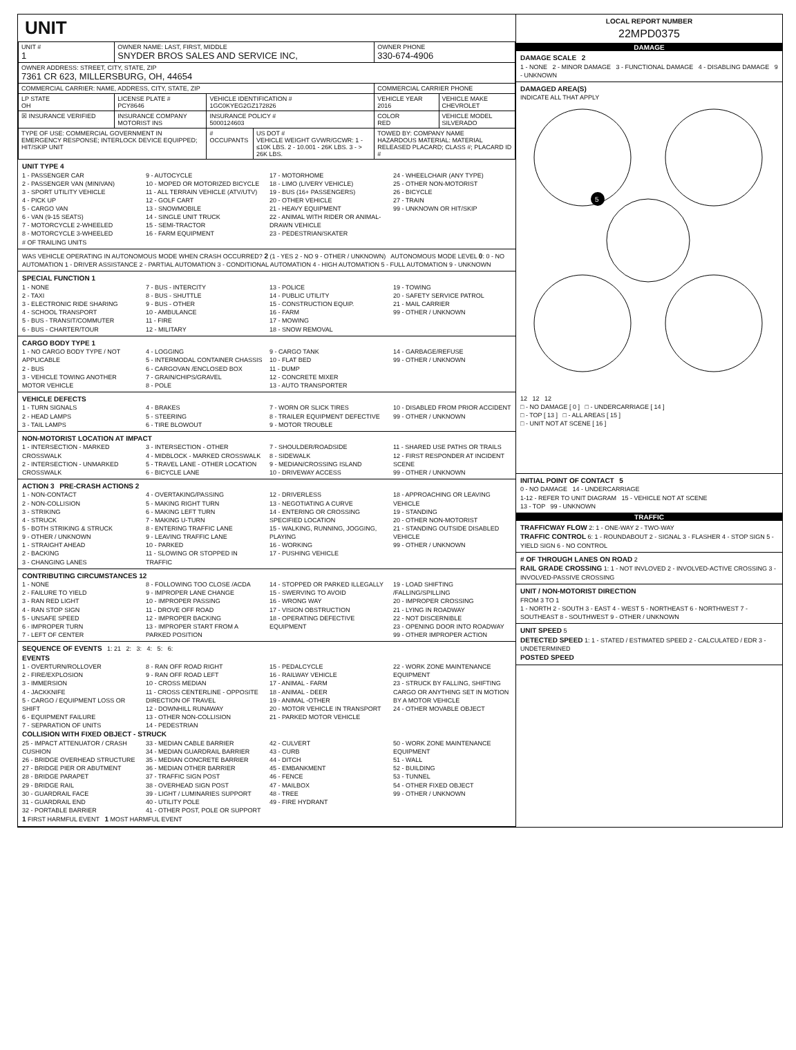UNIT
| UNIT # 1 | OWNER NAME: LAST, FIRST, MIDDLE SNYDER BROS SALES AND SERVICE INC, | | | OWNER PHONE 330-674-4906 | |
| OWNER ADDRESS: STREET, CITY, STATE, ZIP 7361 CR 623, MILLERSBURG, OH, 44654 | | | | | |
| COMMERCIAL CARRIER: NAME, ADDRESS, CITY, STATE, ZIP | | | | COMMERCIAL CARRIER PHONE | |
| LP STATE OH | LICENSE PLATE # PCY8646 | VEHICLE IDENTIFICATION # 1GC0KYEG2GZ172826 | | VEHICLE YEAR 2016 | VEHICLE MAKE CHEVROLET |
| ☒ INSURANCE VERIFIED | INSURANCE COMPANY MOTORIST INS | INSURANCE POLICY # 5000124603 | | COLOR RED | VEHICLE MODEL SILVERADO |
| TYPE OF USE: COMMERCIAL GOVERNMENT IN EMERGENCY RESPONSE; INTERLOCK DEVICE EQUIPPED; HIT/SKIP UNIT | | # OCCUPANTS | US DOT # VEHICLE WEIGHT GVWR/GCWR: 1 - ≤10K LBS. 2 - 10.001 - 26K LBS. 3 - > 26K LBS. | TOWED BY: COMPANY NAME HAZARDOUS MATERIAL: MATERIAL RELEASED PLACARD; CLASS #; PLACARD ID # | |
UNIT TYPE 4
1 - PASSENGER CAR
2 - PASSENGER VAN (MINIVAN)
3 - SPORT UTILITY VEHICLE
4 - PICK UP
5 - CARGO VAN
6 - VAN (9-15 SEATS)
7 - MOTORCYCLE 2-WHEELED
8 - MOTORCYCLE 3-WHEELED
9 - AUTOCYCLE
10 - MOPED OR MOTORIZED BICYCLE
11 - ALL TERRAIN VEHICLE (ATV/UTV)
12 - GOLF CART
13 - SNOWMOBILE
14 - SINGLE UNIT TRUCK
15 - SEMI-TRACTOR
16 - FARM EQUIPMENT
17 - MOTORHOME
18 - LIMO (LIVERY VEHICLE)
19 - BUS (16+ PASSENGERS)
20 - OTHER VEHICLE
21 - HEAVY EQUIPMENT
22 - ANIMAL WITH RIDER OR ANIMAL-DRAWN VEHICLE
23 - PEDESTRIAN/SKATER
24 - WHEELCHAIR (ANY TYPE)
25 - OTHER NON-MOTORIST
26 - BICYCLE
27 - TRAIN
99 - UNKNOWN OR HIT/SKIP
# OF TRAILING UNITS
WAS VEHICLE OPERATING IN AUTONOMOUS MODE WHEN CRASH OCCURRED? 2 (1 - YES 2 - NO 9 - OTHER / UNKNOWN) AUTONOMOUS MODE LEVEL 0: 0 - NO AUTOMATION 1 - DRIVER ASSISTANCE 2 - PARTIAL AUTOMATION 3 - CONDITIONAL AUTOMATION 4 - HIGH AUTOMATION 5 - FULL AUTOMATION 9 - UNKNOWN
SPECIAL FUNCTION 1
1 - NONE
2 - TAXI
3 - ELECTRONIC RIDE SHARING
4 - SCHOOL TRANSPORT
5 - BUS - TRANSIT/COMMUTER
6 - BUS - CHARTER/TOUR
7 - BUS - INTERCITY
8 - BUS - SHUTTLE
9 - BUS - OTHER
10 - AMBULANCE
11 - FIRE
12 - MILITARY
13 - POLICE
14 - PUBLIC UTILITY
15 - CONSTRUCTION EQUIP.
16 - FARM
17 - MOWING
18 - SNOW REMOVAL
19 - TOWING
20 - SAFETY SERVICE PATROL
21 - MAIL CARRIER
99 - OTHER / UNKNOWN
CARGO BODY TYPE 1
1 - NO CARGO BODY TYPE / NOT APPLICABLE
2 - BUS
3 - VEHICLE TOWING ANOTHER MOTOR VEHICLE
4 - LOGGING
5 - INTERMODAL CONTAINER CHASSIS
6 - CARGOVAN /ENCLOSED BOX
7 - GRAIN/CHIPS/GRAVEL
8 - POLE
9 - CARGO TANK
10 - FLAT BED
11 - DUMP
12 - CONCRETE MIXER
13 - AUTO TRANSPORTER
14 - GARBAGE/REFUSE
99 - OTHER / UNKNOWN
VEHICLE DEFECTS
1 - TURN SIGNALS
2 - HEAD LAMPS
3 - TAIL LAMPS
4 - BRAKES
5 - STEERING
6 - TIRE BLOWOUT
7 - WORN OR SLICK TIRES
8 - TRAILER EQUIPMENT DEFECTIVE
9 - MOTOR TROUBLE
10 - DISABLED FROM PRIOR ACCIDENT
99 - OTHER / UNKNOWN
NON-MOTORIST LOCATION AT IMPACT
1 - INTERSECTION - MARKED CROSSWALK
2 - INTERSECTION - UNMARKED CROSSWALK
3 - INTERSECTION - OTHER
4 - MIDBLOCK - MARKED CROSSWALK
5 - TRAVEL LANE - OTHER LOCATION
6 - BICYCLE LANE
7 - SHOULDER/ROADSIDE
8 - SIDEWALK
9 - MEDIAN/CROSSING ISLAND
10 - DRIVEWAY ACCESS
11 - SHARED USE PATHS OR TRAILS
12 - FIRST RESPONDER AT INCIDENT SCENE
99 - OTHER / UNKNOWN
ACTION 3 PRE-CRASH ACTIONS 2
1 - NON-CONTACT
2 - NON-COLLISION
3 - STRIKING
4 - STRUCK
5 - BOTH STRIKING & STRUCK
9 - OTHER / UNKNOWN
1 - STRAIGHT AHEAD
2 - BACKING
3 - CHANGING LANES
4 - OVERTAKING/PASSING
5 - MAKING RIGHT TURN
6 - MAKING LEFT TURN
7 - MAKING U-TURN
8 - ENTERING TRAFFIC LANE
9 - LEAVING TRAFFIC LANE
10 - PARKED
11 - SLOWING OR STOPPED IN TRAFFIC
12 - DRIVERLESS
13 - NEGOTIATING A CURVE
14 - ENTERING OR CROSSING SPECIFIED LOCATION
15 - WALKING, RUNNING, JOGGING, PLAYING
16 - WORKING
17 - PUSHING VEHICLE
18 - APPROACHING OR LEAVING VEHICLE
19 - STANDING
20 - OTHER NON-MOTORIST
21 - STANDING OUTSIDE DISABLED VEHICLE
99 - OTHER / UNKNOWN
CONTRIBUTING CIRCUMSTANCES 12
1 - NONE
2 - FAILURE TO YIELD
3 - RAN RED LIGHT
4 - RAN STOP SIGN
5 - UNSAFE SPEED
6 - IMPROPER TURN
7 - LEFT OF CENTER
8 - FOLLOWING TOO CLOSE /ACDA
9 - IMPROPER LANE CHANGE
10 - IMPROPER PASSING
11 - DROVE OFF ROAD
12 - IMPROPER BACKING
13 - IMPROPER START FROM A PARKED POSITION
14 - STOPPED OR PARKED ILLEGALLY
15 - SWERVING TO AVOID
16 - WRONG WAY
17 - VISION OBSTRUCTION
18 - OPERATING DEFECTIVE EQUIPMENT
19 - LOAD SHIFTING /FALLING/SPILLING
20 - IMPROPER CROSSING
21 - LYING IN ROADWAY
22 - NOT DISCERNIBLE
23 - OPENING DOOR INTO ROADWAY
99 - OTHER IMPROPER ACTION
SEQUENCE OF EVENTS 1: 21 2: 3: 4: 5: 6:
EVENTS
1 - OVERTURN/ROLLOVER
2 - FIRE/EXPLOSION
3 - IMMERSION
4 - JACKKNIFE
5 - CARGO / EQUIPMENT LOSS OR SHIFT
6 - EQUIPMENT FAILURE
7 - SEPARATION OF UNITS
8 - RAN OFF ROAD RIGHT
9 - RAN OFF ROAD LEFT
10 - CROSS MEDIAN
11 - CROSS CENTERLINE - OPPOSITE DIRECTION OF TRAVEL
12 - DOWNHILL RUNAWAY
13 - OTHER NON-COLLISION
14 - PEDESTRIAN
15 - PEDALCYCLE
16 - RAILWAY VEHICLE
17 - ANIMAL - FARM
18 - ANIMAL - DEER
19 - ANIMAL -OTHER
20 - MOTOR VEHICLE IN TRANSPORT
21 - PARKED MOTOR VEHICLE
22 - WORK ZONE MAINTENANCE EQUIPMENT
23 - STRUCK BY FALLING, SHIFTING CARGO OR ANYTHING SET IN MOTION BY A MOTOR VEHICLE
24 - OTHER MOVABLE OBJECT
COLLISION WITH FIXED OBJECT - STRUCK
25 - IMPACT ATTENUATOR / CRASH CUSHION
26 - BRIDGE OVERHEAD STRUCTURE
27 - BRIDGE PIER OR ABUTMENT
28 - BRIDGE PARAPET
29 - BRIDGE RAIL
30 - GUARDRAIL FACE
31 - GUARDRAIL END
32 - PORTABLE BARRIER
33 - MEDIAN CABLE BARRIER
34 - MEDIAN GUARDRAIL BARRIER
35 - MEDIAN CONCRETE BARRIER
36 - MEDIAN OTHER BARRIER
37 - TRAFFIC SIGN POST
38 - OVERHEAD SIGN POST
39 - LIGHT / LUMINARIES SUPPORT
40 - UTILITY POLE
41 - OTHER POST, POLE OR SUPPORT
42 - CULVERT
43 - CURB
44 - DITCH
45 - EMBANKMENT
46 - FENCE
47 - MAILBOX
48 - TREE
49 - FIRE HYDRANT
50 - WORK ZONE MAINTENANCE EQUIPMENT
51 - WALL
52 - BUILDING
53 - TUNNEL
54 - OTHER FIXED OBJECT
99 - OTHER / UNKNOWN
1 FIRST HARMFUL EVENT 1 MOST HARMFUL EVENT
LOCAL REPORT NUMBER
22MPD0375
DAMAGE
DAMAGE SCALE 2
1 - NONE 2 - MINOR DAMAGE 3 - FUNCTIONAL DAMAGE 4 - DISABLING DAMAGE 9 - UNKNOWN
DAMAGED AREA(S)
INDICATE ALL THAT APPLY
5
12 12 12
□ - NO DAMAGE [ 0 ] □ - UNDERCARRIAGE [ 14 ]
□ - TOP [ 13 ] □ - ALL AREAS [ 15 ]
□ - UNIT NOT AT SCENE [ 16 ]
INITIAL POINT OF CONTACT 5
0 - NO DAMAGE 14 - UNDERCARRIAGE
1-12 - REFER TO UNIT DIAGRAM 15 - VEHICLE NOT AT SCENE
13 - TOP 99 - UNKNOWN
TRAFFIC
TRAFFICWAY FLOW 2: 1 - ONE-WAY 2 - TWO-WAY
TRAFFIC CONTROL 6: 1 - ROUNDABOUT 2 - SIGNAL 3 - FLASHER 4 - STOP SIGN 5 - YIELD SIGN 6 - NO CONTROL
# OF THROUGH LANES ON ROAD 2
RAIL GRADE CROSSING 1: 1 - NOT INVLOVED 2 - INVOLVED-ACTIVE CROSSING 3 - INVOLVED-PASSIVE CROSSING
UNIT / NON-MOTORIST DIRECTION
FROM 3 TO 1
1 - NORTH 2 - SOUTH 3 - EAST 4 - WEST 5 - NORTHEAST 6 - NORTHWEST 7 - SOUTHEAST 8 - SOUTHWEST 9 - OTHER / UNKNOWN
UNIT SPEED 5
DETECTED SPEED 1: 1 - STATED / ESTIMATED SPEED 2 - CALCULATED / EDR 3 - UNDETERMINED
POSTED SPEED